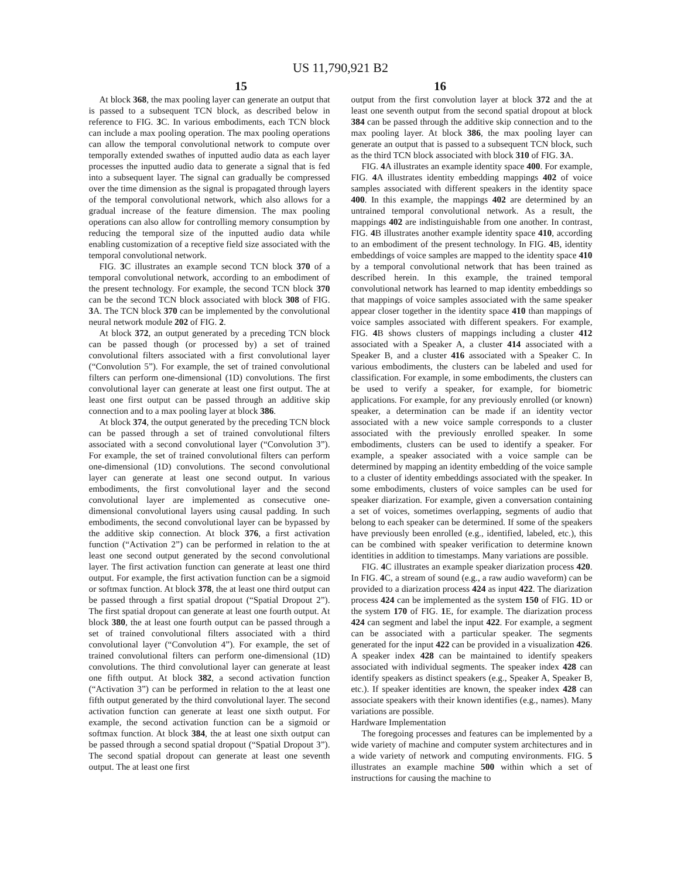US 11,790,921 B2
15 16
At block 368, the max pooling layer can generate an output that is passed to a subsequent TCN block, as described below in reference to FIG. 3 C. In various embodiments, each TCN block can include a max pooling operation. The max pooling operations can allow the temporal convolutional network to compute over temporally extended swathes of inputted audio data as each layer processes the inputted audio data to generate a signal that is fed into a subsequent layer. The signal can gradually be compressed over the time dimension as the signal is propagated through layers of the temporal convolutional network, which also allows for a gradual increase of the feature dimension. The max pooling operations can also allow for controlling memory consumption by reducing the temporal size of the inputted audio data while enabling customization of a receptive field size associated with the temporal convolutional network.
FIG. 3 C illustrates an example second TCN block 370 of a temporal convolutional network, according to an embodiment of the present technology. For example, the second TCN block 370 can be the second TCN block associated with block 308 of FIG. 3 A. The TCN block 370 can be implemented by the convolutional neural network module 202 of FIG. 2.
At block 372, an output generated by a preceding TCN block can be passed though (or processed by) a set of trained convolutional filters associated with a first convolutional layer (“Convolution 5”). For example, the set of trained convolutional filters can perform one-dimensional (1D) convolutions. The first convolutional layer can generate at least one first output. The at least one first output can be passed through an additive skip connection and to a max pooling layer at block 386.
At block 374, the output generated by the preceding TCN block can be passed through a set of trained convolutional filters associated with a second convolutional layer (“Convolution 3”). For example, the set of trained convolutional filters can perform one-dimensional (1D) convolutions. The second convolutional layer can generate at least one second output. In various embodiments, the first convolutional layer and the second convolutional layer are implemented as consecutive one-dimensional convolutional layers using causal padding. In such embodiments, the second convolutional layer can be bypassed by the additive skip connection. At block 376, a first activation function (“Activation 2”) can be performed in relation to the at least one second output generated by the second convolutional layer. The first activation function can generate at least one third output. For example, the first activation function can be a sigmoid or softmax function. At block 378, the at least one third output can be passed through a first spatial dropout (“Spatial Dropout 2”). The first spatial dropout can generate at least one fourth output. At block 380, the at least one fourth output can be passed through a set of trained convolutional filters associated with a third convolutional layer (“Convolution 4”). For example, the set of trained convolutional filters can perform one-dimensional (1D) convolutions. The third convolutional layer can generate at least one fifth output. At block 382, a second activation function (“Activation 3”) can be performed in relation to the at least one fifth output generated by the third convolutional layer. The second activation function can generate at least one sixth output. For example, the second activation function can be a sigmoid or softmax function. At block 384, the at least one sixth output can be passed through a second spatial dropout (“Spatial Dropout 3”). The second spatial dropout can generate at least one seventh output. The at least one first
output from the first convolution layer at block 372 and the at least one seventh output from the second spatial dropout at block 384 can be passed through the additive skip connection and to the max pooling layer. At block 386, the max pooling layer can generate an output that is passed to a subsequent TCN block, such as the third TCN block associated with block 310 of FIG. 3 A.
FIG. 4 A illustrates an example identity space 400. For example, FIG. 4 A illustrates identity embedding mappings 402 of voice samples associated with different speakers in the identity space 400. In this example, the mappings 402 are determined by an untrained temporal convolutional network. As a result, the mappings 402 are indistinguishable from one another. In contrast, FIG. 4 B illustrates another example identity space 410, according to an embodiment of the present technology. In FIG. 4 B, identity embeddings of voice samples are mapped to the identity space 410 by a temporal convolutional network that has been trained as described herein. In this example, the trained temporal convolutional network has learned to map identity embeddings so that mappings of voice samples associated with the same speaker appear closer together in the identity space 410 than mappings of voice samples associated with different speakers. For example, FIG. 4 B shows clusters of mappings including a cluster 412 associated with a Speaker A, a cluster 414 associated with a Speaker B, and a cluster 416 associated with a Speaker C. In various embodiments, the clusters can be labeled and used for classification. For example, in some embodiments, the clusters can be used to verify a speaker, for example, for biometric applications. For example, for any previously enrolled (or known) speaker, a determination can be made if an identity vector associated with a new voice sample corresponds to a cluster associated with the previously enrolled speaker. In some embodiments, clusters can be used to identify a speaker. For example, a speaker associated with a voice sample can be determined by mapping an identity embedding of the voice sample to a cluster of identity embeddings associated with the speaker. In some embodiments, clusters of voice samples can be used for speaker diarization. For example, given a conversation containing a set of voices, sometimes overlapping, segments of audio that belong to each speaker can be determined. If some of the speakers have previously been enrolled (e.g., identified, labeled, etc.), this can be combined with speaker verification to determine known identities in addition to timestamps. Many variations are possible.
FIG. 4 C illustrates an example speaker diarization process 420. In FIG. 4 C, a stream of sound (e.g., a raw audio waveform) can be provided to a diarization process 424 as input 422. The diarization process 424 can be implemented as the system 150 of FIG. 1 D or the system 170 of FIG. 1 E, for example. The diarization process 424 can segment and label the input 422. For example, a segment can be associated with a particular speaker. The segments generated for the input 422 can be provided in a visualization 426. A speaker index 428 can be maintained to identify speakers associated with individual segments. The speaker index 428 can identify speakers as distinct speakers (e.g., Speaker A, Speaker B, etc.). If speaker identities are known, the speaker index 428 can associate speakers with their known identifies (e.g., names). Many variations are possible.
Hardware Implementation
The foregoing processes and features can be implemented by a wide variety of machine and computer system architectures and in a wide variety of network and computing environments. FIG. 5 illustrates an example machine 500 within which a set of instructions for causing the machine to